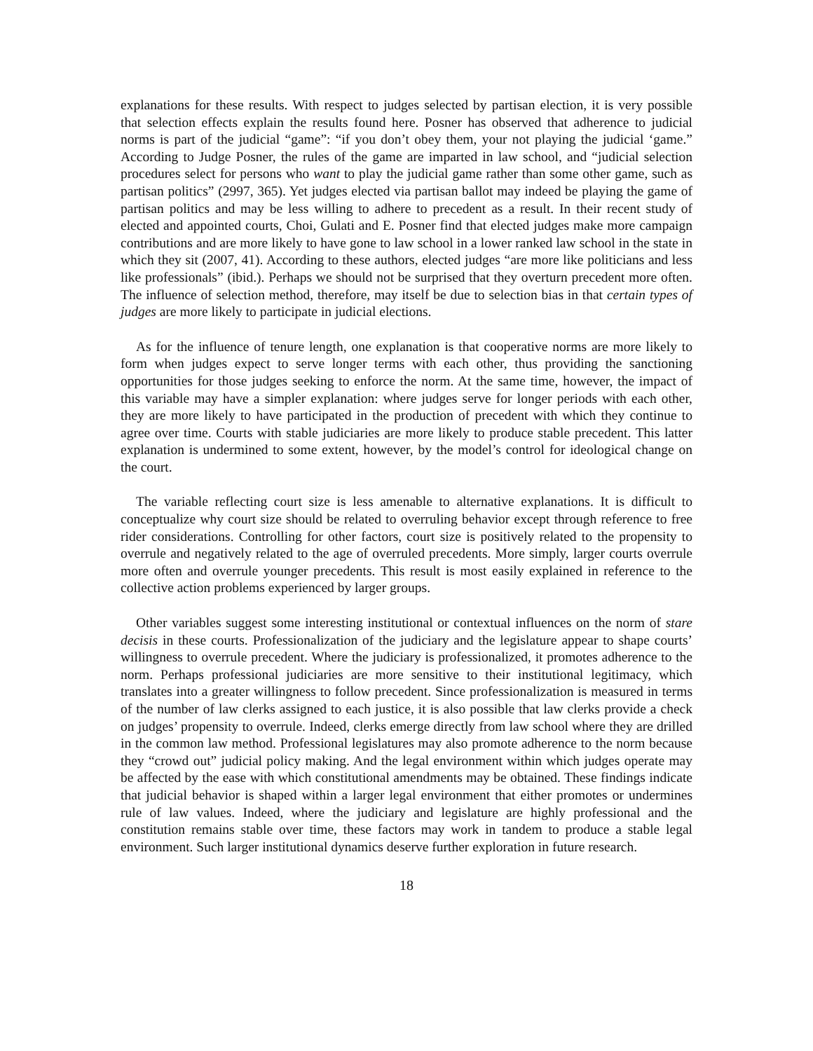explanations for these results. With respect to judges selected by partisan election, it is very possible that selection effects explain the results found here. Posner has observed that adherence to judicial norms is part of the judicial “game”: “if you don’t obey them, your not playing the judicial ‘game.” According to Judge Posner, the rules of the game are imparted in law school, and “judicial selection procedures select for persons who want to play the judicial game rather than some other game, such as partisan politics” (2997, 365). Yet judges elected via partisan ballot may indeed be playing the game of partisan politics and may be less willing to adhere to precedent as a result. In their recent study of elected and appointed courts, Choi, Gulati and E. Posner find that elected judges make more campaign contributions and are more likely to have gone to law school in a lower ranked law school in the state in which they sit (2007, 41). According to these authors, elected judges “are more like politicians and less like professionals” (ibid.). Perhaps we should not be surprised that they overturn precedent more often. The influence of selection method, therefore, may itself be due to selection bias in that certain types of judges are more likely to participate in judicial elections.
As for the influence of tenure length, one explanation is that cooperative norms are more likely to form when judges expect to serve longer terms with each other, thus providing the sanctioning opportunities for those judges seeking to enforce the norm. At the same time, however, the impact of this variable may have a simpler explanation: where judges serve for longer periods with each other, they are more likely to have participated in the production of precedent with which they continue to agree over time. Courts with stable judiciaries are more likely to produce stable precedent. This latter explanation is undermined to some extent, however, by the model’s control for ideological change on the court.
The variable reflecting court size is less amenable to alternative explanations. It is difficult to conceptualize why court size should be related to overruling behavior except through reference to free rider considerations. Controlling for other factors, court size is positively related to the propensity to overrule and negatively related to the age of overruled precedents. More simply, larger courts overrule more often and overrule younger precedents. This result is most easily explained in reference to the collective action problems experienced by larger groups.
Other variables suggest some interesting institutional or contextual influences on the norm of stare decisis in these courts. Professionalization of the judiciary and the legislature appear to shape courts’ willingness to overrule precedent. Where the judiciary is professionalized, it promotes adherence to the norm. Perhaps professional judiciaries are more sensitive to their institutional legitimacy, which translates into a greater willingness to follow precedent. Since professionalization is measured in terms of the number of law clerks assigned to each justice, it is also possible that law clerks provide a check on judges’ propensity to overrule. Indeed, clerks emerge directly from law school where they are drilled in the common law method. Professional legislatures may also promote adherence to the norm because they “crowd out” judicial policy making. And the legal environment within which judges operate may be affected by the ease with which constitutional amendments may be obtained. These findings indicate that judicial behavior is shaped within a larger legal environment that either promotes or undermines rule of law values. Indeed, where the judiciary and legislature are highly professional and the constitution remains stable over time, these factors may work in tandem to produce a stable legal environment. Such larger institutional dynamics deserve further exploration in future research.
18